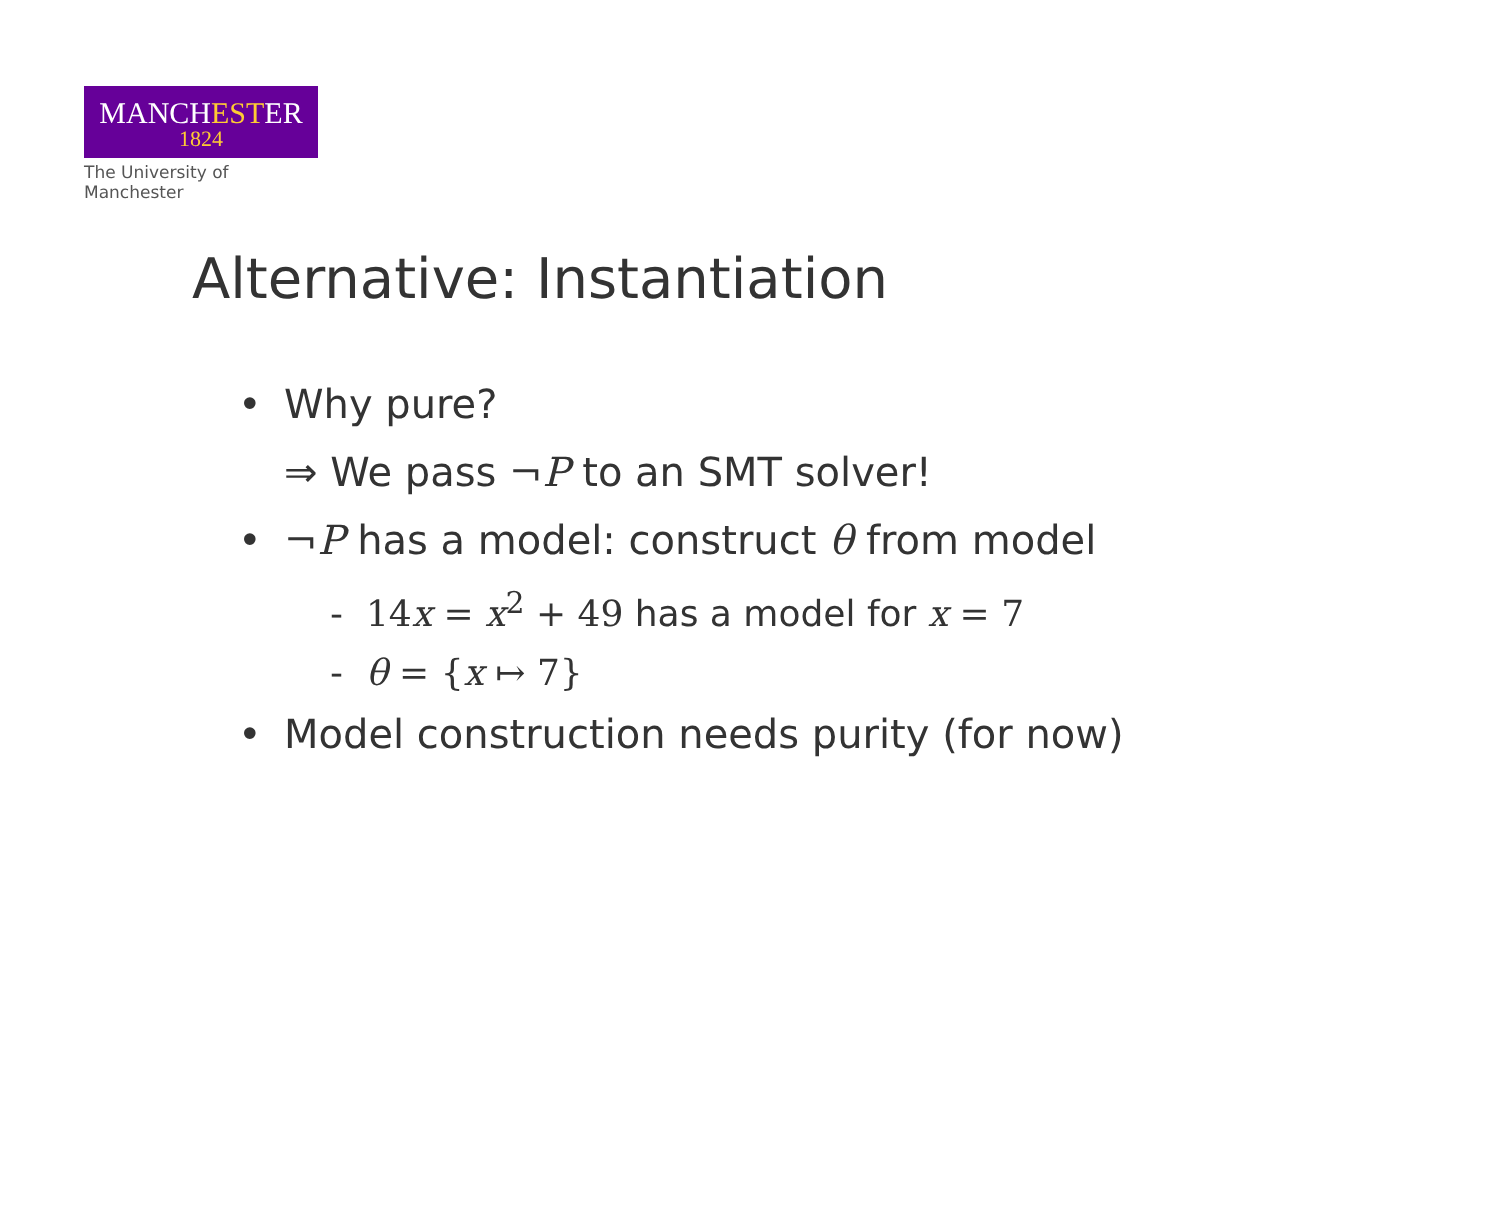MANCHESTER
1824
The University of Manchester
Alternative: Instantiation
• Why pure?
⇒ We pass ¬P to an SMT solver!
• ¬P has a model: construct θ from model
- 14x = x<sup>2</sup> + 49 has a model for x = 7
- θ = {x ↦ 7}
• Model construction needs purity (for now)